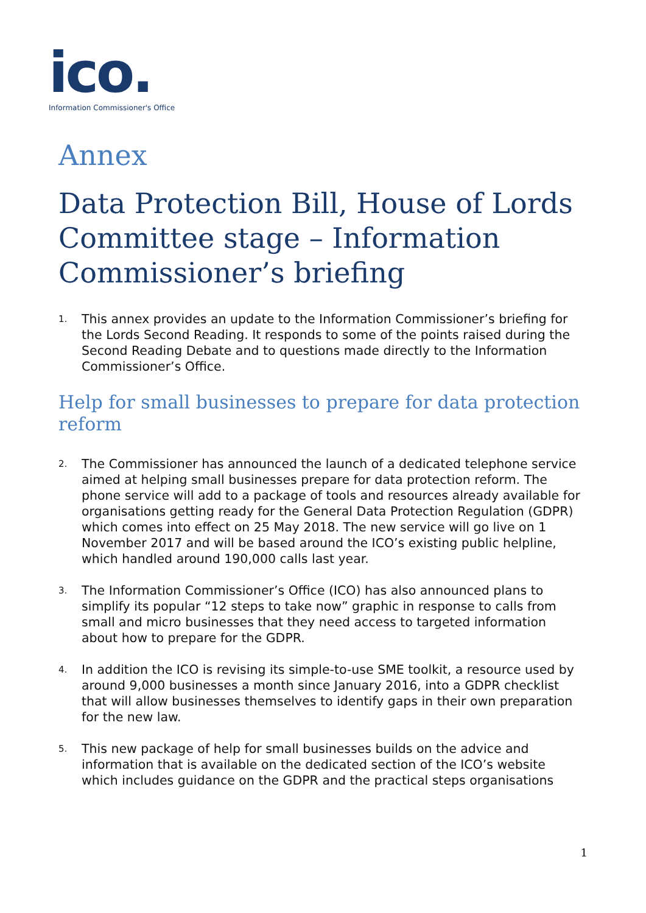ico.
Information Commissioner's Office
Annex
Data Protection Bill, House of Lords Committee stage – Information Commissioner’s briefing
1. This annex provides an update to the Information Commissioner’s briefing for the Lords Second Reading. It responds to some of the points raised during the Second Reading Debate and to questions made directly to the Information Commissioner’s Office.
Help for small businesses to prepare for data protection reform
2. The Commissioner has announced the launch of a dedicated telephone service aimed at helping small businesses prepare for data protection reform. The phone service will add to a package of tools and resources already available for organisations getting ready for the General Data Protection Regulation (GDPR) which comes into effect on 25 May 2018. The new service will go live on 1 November 2017 and will be based around the ICO’s existing public helpline, which handled around 190,000 calls last year.
3. The Information Commissioner’s Office (ICO) has also announced plans to simplify its popular “12 steps to take now” graphic in response to calls from small and micro businesses that they need access to targeted information about how to prepare for the GDPR.
4. In addition the ICO is revising its simple-to-use SME toolkit, a resource used by around 9,000 businesses a month since January 2016, into a GDPR checklist that will allow businesses themselves to identify gaps in their own preparation for the new law.
5. This new package of help for small businesses builds on the advice and information that is available on the dedicated section of the ICO’s website which includes guidance on the GDPR and the practical steps organisations
1